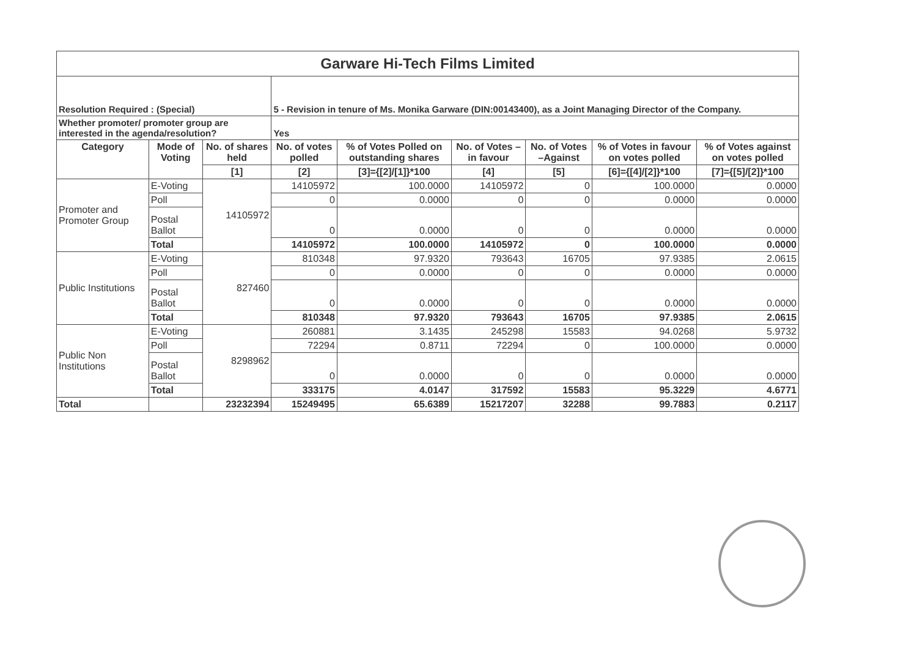| Garware Hi-Tech Films Limited | | | | | | | | |
| Resolution Required : (Special) | | | 5 - Revision in tenure of Ms. Monika Garware (DIN:00143400), as a Joint Managing Director of the Company. | | | | | |
| Whether promoter/ promoter group are interested in the agenda/resolution? | | | Yes | | | | | |
| Category | Mode of Voting | No. of shares held | No. of votes polled | % of Votes Polled on outstanding shares | No. of Votes – in favour | No. of Votes –Against | % of Votes in favour on votes polled | % of Votes against on votes polled |
| | | [1] | [2] | [3]={[2]/[1]}*100 | [4] | [5] | [6]={[4]/[2]}*100 | [7]={[5]/[2]}*100 |
| Promoter and Promoter Group | E-Voting | 14105972 | 14105972 | 100.0000 | 14105972 | 0 | 100.0000 | 0.0000 |
| | Poll | | 0 | 0.0000 | 0 | 0 | 0.0000 | 0.0000 |
| | Postal Ballot | | 0 | 0.0000 | 0 | 0 | 0.0000 | 0.0000 |
| | Total | | 14105972 | 100.0000 | 14105972 | 0 | 100.0000 | 0.0000 |
| Public Institutions | E-Voting | 827460 | 810348 | 97.9320 | 793643 | 16705 | 97.9385 | 2.0615 |
| | Poll | | 0 | 0.0000 | 0 | 0 | 0.0000 | 0.0000 |
| | Postal Ballot | | 0 | 0.0000 | 0 | 0 | 0.0000 | 0.0000 |
| | Total | | 810348 | 97.9320 | 793643 | 16705 | 97.9385 | 2.0615 |
| Public Non Institutions | E-Voting | 8298962 | 260881 | 3.1435 | 245298 | 15583 | 94.0268 | 5.9732 |
| | Poll | | 72294 | 0.8711 | 72294 | 0 | 100.0000 | 0.0000 |
| | Postal Ballot | | 0 | 0.0000 | 0 | 0 | 0.0000 | 0.0000 |
| | Total | | 333175 | 4.0147 | 317592 | 15583 | 95.3229 | 4.6771 |
| Total | | 23232394 | 15249495 | 65.6389 | 15217207 | 32288 | 99.7883 | 0.2117 |